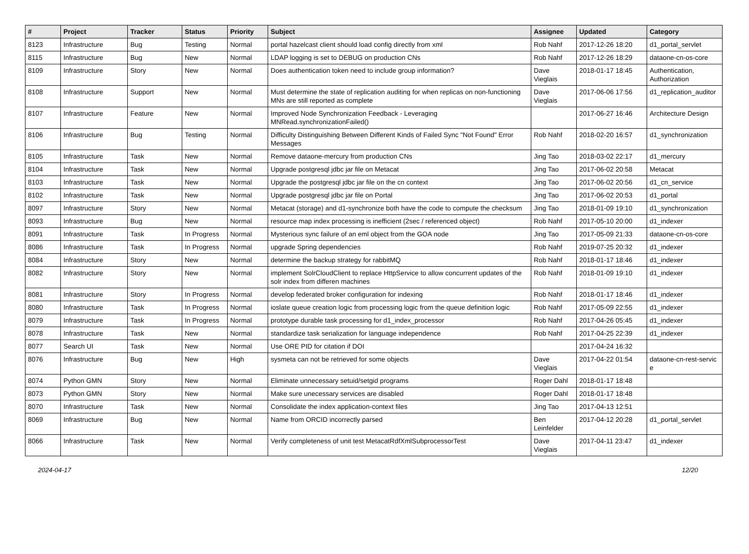| # | Project | Tracker | Status | Priority | Subject | Assignee | Updated | Category |
| --- | --- | --- | --- | --- | --- | --- | --- | --- |
| 8123 | Infrastructure | Bug | Testing | Normal | portal hazelcast client should load config directly from xml | Rob Nahf | 2017-12-26 18:20 | d1_portal_servlet |
| 8115 | Infrastructure | Bug | New | Normal | LDAP logging is set to DEBUG on production CNs | Rob Nahf | 2017-12-26 18:29 | dataone-cn-os-core |
| 8109 | Infrastructure | Story | New | Normal | Does authentication token need to include group information? | Dave Vieglais | 2018-01-17 18:45 | Authentication, Authorization |
| 8108 | Infrastructure | Support | New | Normal | Must determine the state of replication auditing for when replicas on non-functioning MNs are still reported as complete | Dave Vieglais | 2017-06-06 17:56 | d1_replication_auditor |
| 8107 | Infrastructure | Feature | New | Normal | Improved Node Synchronization Feedback - Leveraging MNRead.synchronizationFailed() | | 2017-06-27 16:46 | Architecture Design |
| 8106 | Infrastructure | Bug | Testing | Normal | Difficulty Distinguishing Between Different Kinds of Failed Sync "Not Found" Error Messages | Rob Nahf | 2018-02-20 16:57 | d1_synchronization |
| 8105 | Infrastructure | Task | New | Normal | Remove dataone-mercury from production CNs | Jing Tao | 2018-03-02 22:17 | d1_mercury |
| 8104 | Infrastructure | Task | New | Normal | Upgrade postgresql jdbc jar file on Metacat | Jing Tao | 2017-06-02 20:58 | Metacat |
| 8103 | Infrastructure | Task | New | Normal | Upgrade the postgresql jdbc jar file on the cn context | Jing Tao | 2017-06-02 20:56 | d1_cn_service |
| 8102 | Infrastructure | Task | New | Normal | Upgrade postgresql jdbc jar file on Portal | Jing Tao | 2017-06-02 20:53 | d1_portal |
| 8097 | Infrastructure | Story | New | Normal | Metacat (storage) and d1-synchronize both have the code to compute the checksum | Jing Tao | 2018-01-09 19:10 | d1_synchronization |
| 8093 | Infrastructure | Bug | New | Normal | resource map index processing is inefficient (2sec / referenced object) | Rob Nahf | 2017-05-10 20:00 | d1_indexer |
| 8091 | Infrastructure | Task | In Progress | Normal | Mysterious sync failure of an eml object from the GOA node | Jing Tao | 2017-05-09 21:33 | dataone-cn-os-core |
| 8086 | Infrastructure | Task | In Progress | Normal | upgrade Spring dependencies | Rob Nahf | 2019-07-25 20:32 | d1_indexer |
| 8084 | Infrastructure | Story | New | Normal | determine the backup strategy for rabbitMQ | Rob Nahf | 2018-01-17 18:46 | d1_indexer |
| 8082 | Infrastructure | Story | New | Normal | implement SolrCloudClient to replace HttpService to allow concurrent updates of the solr index from differen machines | Rob Nahf | 2018-01-09 19:10 | d1_indexer |
| 8081 | Infrastructure | Story | In Progress | Normal | develop federated broker configuration for indexing | Rob Nahf | 2018-01-17 18:46 | d1_indexer |
| 8080 | Infrastructure | Task | In Progress | Normal | ioslate queue creation logic from processing logic from the queue definition logic | Rob Nahf | 2017-05-09 22:55 | d1_indexer |
| 8079 | Infrastructure | Task | In Progress | Normal | prototype durable task processing for d1_index_processor | Rob Nahf | 2017-04-26 05:45 | d1_indexer |
| 8078 | Infrastructure | Task | New | Normal | standardize task serialization for language independence | Rob Nahf | 2017-04-25 22:39 | d1_indexer |
| 8077 | Search UI | Task | New | Normal | Use ORE PID for citation if DOI | | 2017-04-24 16:32 | |
| 8076 | Infrastructure | Bug | New | High | sysmeta can not be retrieved for some objects | Dave Vieglais | 2017-04-22 01:54 | dataone-cn-rest-servic e |
| 8074 | Python GMN | Story | New | Normal | Eliminate unnecessary setuid/setgid programs | Roger Dahl | 2018-01-17 18:48 | |
| 8073 | Python GMN | Story | New | Normal | Make sure unecessary services are disabled | Roger Dahl | 2018-01-17 18:48 | |
| 8070 | Infrastructure | Task | New | Normal | Consolidate the index application-context files | Jing Tao | 2017-04-13 12:51 | |
| 8069 | Infrastructure | Bug | New | Normal | Name from ORCID incorrectly parsed | Ben Leinfelder | 2017-04-12 20:28 | d1_portal_servlet |
| 8066 | Infrastructure | Task | New | Normal | Verify completeness of unit test MetacatRdfXmlSubprocessorTest | Dave Vieglais | 2017-04-11 23:47 | d1_indexer |
2024-04-17 12/20